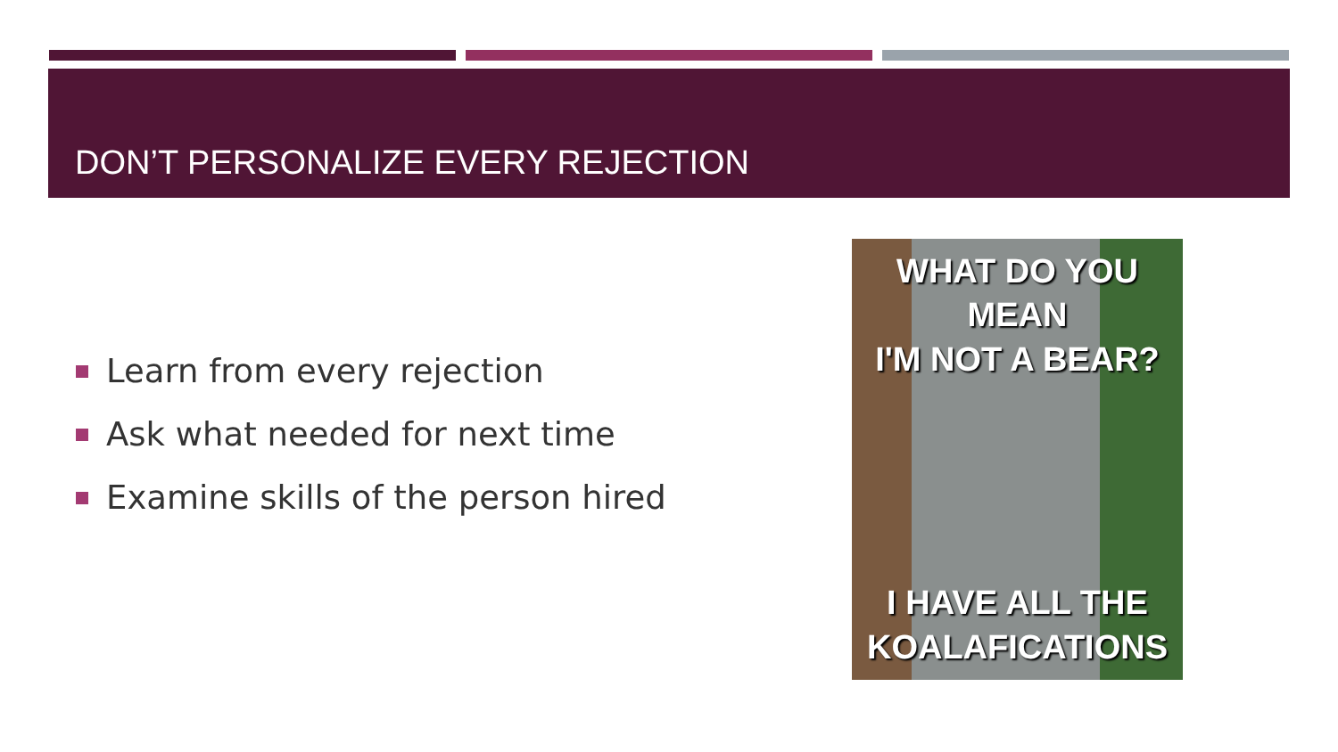DON’T PERSONALIZE EVERY REJECTION
Learn from every rejection
Ask what needed for next time
Examine skills of the person hired
WHAT DO YOU MEAN
I'M NOT A BEAR?
I HAVE ALL THE
KOALAFICATIONS